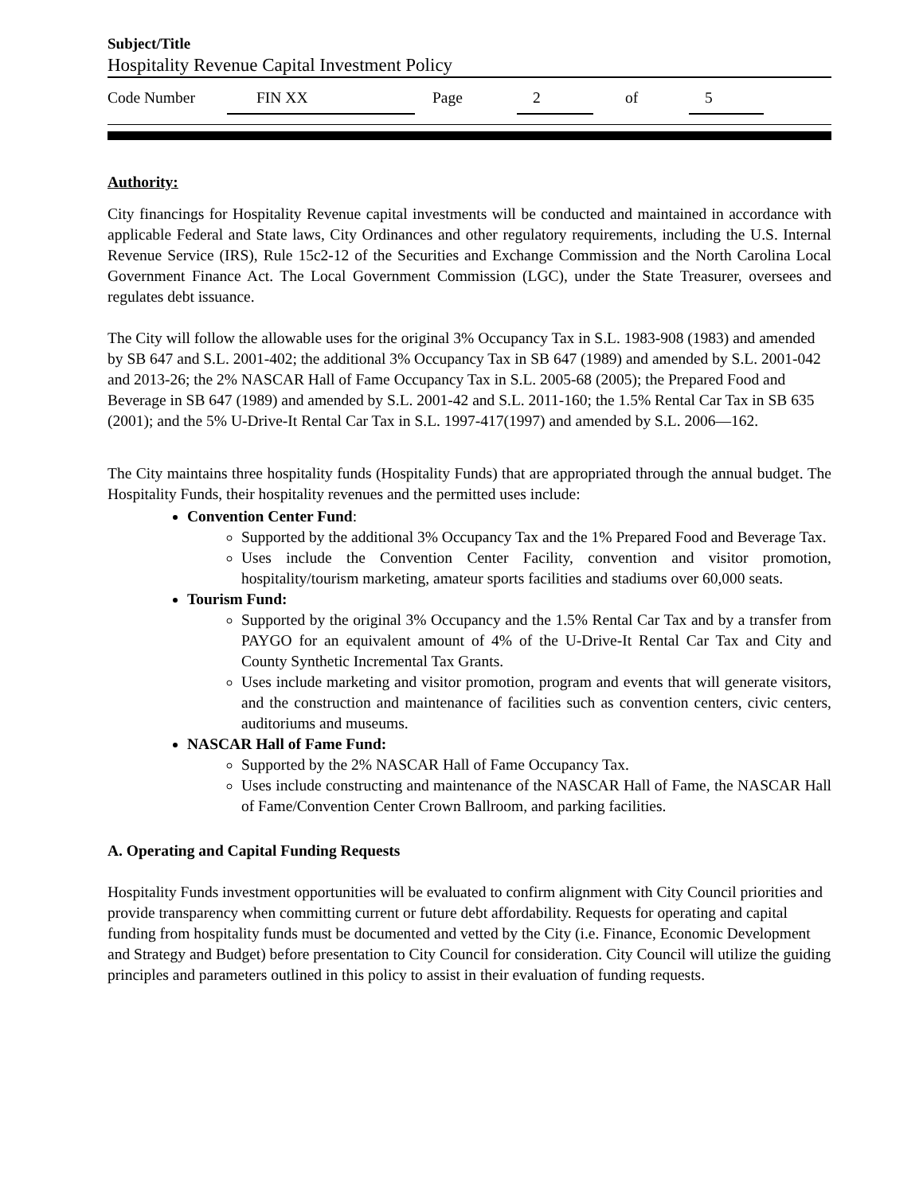Subject/Title
Hospitality Revenue Capital Investment Policy
Code Number FIN XX Page 2 of 5
Authority:
City financings for Hospitality Revenue capital investments will be conducted and maintained in accordance with applicable Federal and State laws, City Ordinances and other regulatory requirements, including the U.S. Internal Revenue Service (IRS), Rule 15c2-12 of the Securities and Exchange Commission and the North Carolina Local Government Finance Act. The Local Government Commission (LGC), under the State Treasurer, oversees and regulates debt issuance.
The City will follow the allowable uses for the original 3% Occupancy Tax in S.L. 1983-908 (1983) and amended by SB 647 and S.L. 2001-402; the additional 3% Occupancy Tax in SB 647 (1989) and amended by S.L. 2001-042 and 2013-26; the 2% NASCAR Hall of Fame Occupancy Tax in S.L. 2005-68 (2005); the Prepared Food and Beverage in SB 647 (1989) and amended by S.L. 2001-42 and S.L. 2011-160; the 1.5% Rental Car Tax in SB 635 (2001); and the 5% U-Drive-It Rental Car Tax in S.L. 1997-417(1997) and amended by S.L. 2006—162.
The City maintains three hospitality funds (Hospitality Funds) that are appropriated through the annual budget. The Hospitality Funds, their hospitality revenues and the permitted uses include:
Convention Center Fund:
Supported by the additional 3% Occupancy Tax and the 1% Prepared Food and Beverage Tax.
Uses include the Convention Center Facility, convention and visitor promotion, hospitality/tourism marketing, amateur sports facilities and stadiums over 60,000 seats.
Tourism Fund:
Supported by the original 3% Occupancy and the 1.5% Rental Car Tax and by a transfer from PAYGO for an equivalent amount of 4% of the U-Drive-It Rental Car Tax and City and County Synthetic Incremental Tax Grants.
Uses include marketing and visitor promotion, program and events that will generate visitors, and the construction and maintenance of facilities such as convention centers, civic centers, auditoriums and museums.
NASCAR Hall of Fame Fund:
Supported by the 2% NASCAR Hall of Fame Occupancy Tax.
Uses include constructing and maintenance of the NASCAR Hall of Fame, the NASCAR Hall of Fame/Convention Center Crown Ballroom, and parking facilities.
A. Operating and Capital Funding Requests
Hospitality Funds investment opportunities will be evaluated to confirm alignment with City Council priorities and provide transparency when committing current or future debt affordability. Requests for operating and capital funding from hospitality funds must be documented and vetted by the City (i.e. Finance, Economic Development and Strategy and Budget) before presentation to City Council for consideration. City Council will utilize the guiding principles and parameters outlined in this policy to assist in their evaluation of funding requests.